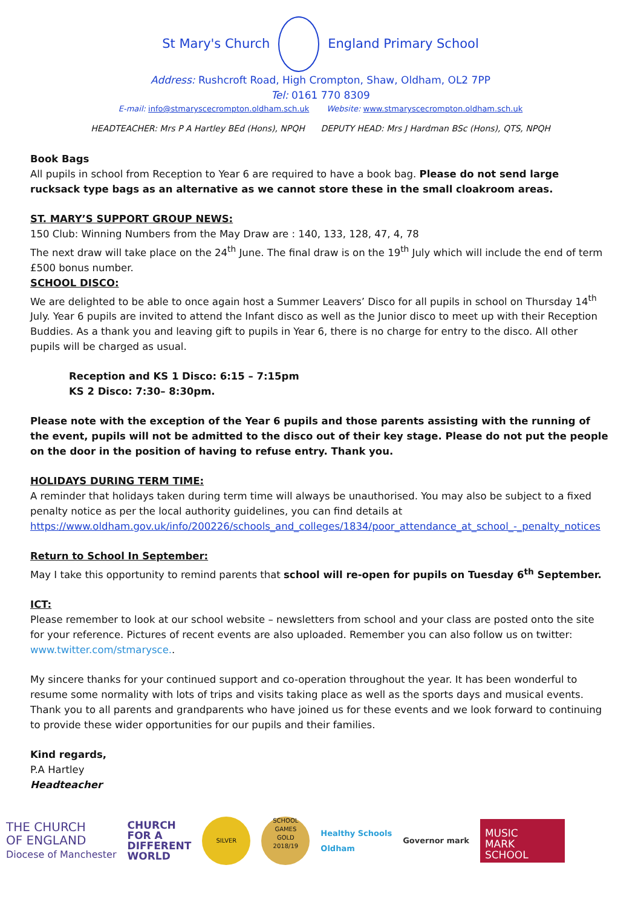St Mary's Church England Primary School
Address: Rushcroft Road, High Crompton, Shaw, Oldham, OL2 7PP
Tel: 0161 770 8309
E-mail: info@stmaryscecrompton.oldham.sch.uk Website: www.stmaryscecrompton.oldham.sch.uk
HEADTEACHER: Mrs P A Hartley BEd (Hons), NPQH DEPUTY HEAD: Mrs J Hardman BSc (Hons), QTS, NPQH
Book Bags
All pupils in school from Reception to Year 6 are required to have a book bag. Please do not send large rucksack type bags as an alternative as we cannot store these in the small cloakroom areas.
ST. MARY’S SUPPORT GROUP NEWS:
150 Club: Winning Numbers from the May Draw are : 140, 133, 128, 47, 4, 78
The next draw will take place on the 24<sup>th</sup> June. The final draw is on the 19<sup>th</sup> July which will include the end of term £500 bonus number.
SCHOOL DISCO:
We are delighted to be able to once again host a Summer Leavers’ Disco for all pupils in school on Thursday 14<sup>th</sup> July. Year 6 pupils are invited to attend the Infant disco as well as the Junior disco to meet up with their Reception Buddies. As a thank you and leaving gift to pupils in Year 6, there is no charge for entry to the disco. All other pupils will be charged as usual.
Reception and KS 1 Disco: 6:15 – 7:15pm
KS 2 Disco: 7:30– 8:30pm.
Please note with the exception of the Year 6 pupils and those parents assisting with the running of the event, pupils will not be admitted to the disco out of their key stage. Please do not put the people on the door in the position of having to refuse entry. Thank you.
HOLIDAYS DURING TERM TIME:
A reminder that holidays taken during term time will always be unauthorised. You may also be subject to a fixed penalty notice as per the local authority guidelines, you can find details at
https://www.oldham.gov.uk/info/200226/schools_and_colleges/1834/poor_attendance_at_school_-_penalty_notices
Return to School In September:
May I take this opportunity to remind parents that school will re-open for pupils on Tuesday 6<sup>th</sup> September.
ICT:
Please remember to look at our school website – newsletters from school and your class are posted onto the site for your reference. Pictures of recent events are also uploaded. Remember you can also follow us on twitter: www.twitter.com/stmarysce..
My sincere thanks for your continued support and co-operation throughout the year. It has been wonderful to resume some normality with lots of trips and visits taking place as well as the sports days and musical events. Thank you to all parents and grandparents who have joined us for these events and we look forward to continuing to provide these wider opportunities for our pupils and their families.
Kind regards,
P.A Hartley
Headteacher
THE CHURCH
OF ENGLAND
Diocese of Manchester
CHURCH
FOR A
DIFFERENT
WORLD
SILVER
SCHOOL GAMES
GOLD
2018/19
Healthy Schools
Oldham
Governor mark
MUSIC
MARK SCHOOL